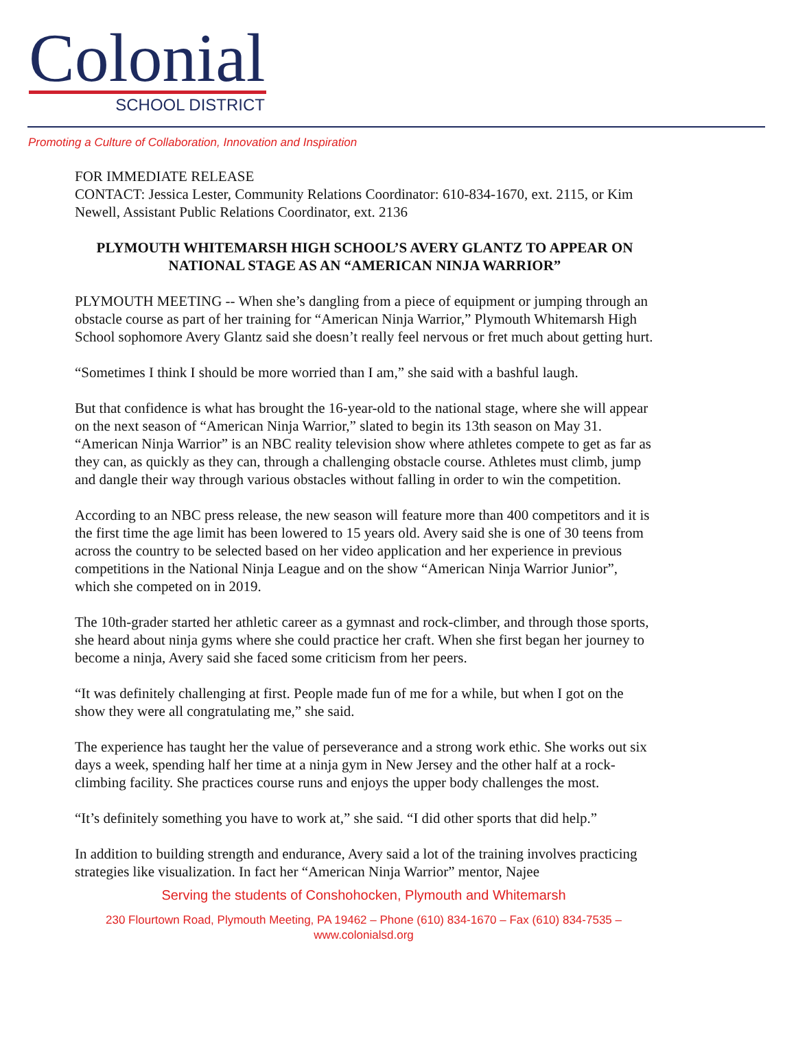Colonial
SCHOOL DISTRICT
Promoting a Culture of Collaboration, Innovation and Inspiration
FOR IMMEDIATE RELEASE
CONTACT: Jessica Lester, Community Relations Coordinator: 610-834-1670, ext. 2115, or Kim Newell, Assistant Public Relations Coordinator, ext. 2136
PLYMOUTH WHITEMARSH HIGH SCHOOL’S AVERY GLANTZ TO APPEAR ON NATIONAL STAGE AS AN “AMERICAN NINJA WARRIOR”
PLYMOUTH MEETING -- When she’s dangling from a piece of equipment or jumping through an obstacle course as part of her training for “American Ninja Warrior,” Plymouth Whitemarsh High School sophomore Avery Glantz said she doesn’t really feel nervous or fret much about getting hurt.
“Sometimes I think I should be more worried than I am,” she said with a bashful laugh.
But that confidence is what has brought the 16-year-old to the national stage, where she will appear on the next season of “American Ninja Warrior,” slated to begin its 13th season on May 31. “American Ninja Warrior” is an NBC reality television show where athletes compete to get as far as they can, as quickly as they can, through a challenging obstacle course. Athletes must climb, jump and dangle their way through various obstacles without falling in order to win the competition.
According to an NBC press release, the new season will feature more than 400 competitors and it is the first time the age limit has been lowered to 15 years old. Avery said she is one of 30 teens from across the country to be selected based on her video application and her experience in previous competitions in the National Ninja League and on the show “American Ninja Warrior Junior”, which she competed on in 2019.
The 10th-grader started her athletic career as a gymnast and rock-climber, and through those sports, she heard about ninja gyms where she could practice her craft. When she first began her journey to become a ninja, Avery said she faced some criticism from her peers.
“It was definitely challenging at first. People made fun of me for a while, but when I got on the show they were all congratulating me,” she said.
The experience has taught her the value of perseverance and a strong work ethic. She works out six days a week, spending half her time at a ninja gym in New Jersey and the other half at a rock-climbing facility. She practices course runs and enjoys the upper body challenges the most.
“It’s definitely something you have to work at,” she said. “I did other sports that did help.”
In addition to building strength and endurance, Avery said a lot of the training involves practicing strategies like visualization. In fact her “American Ninja Warrior” mentor, Najee
Serving the students of Conshohocken, Plymouth and Whitemarsh
230 Flourtown Road, Plymouth Meeting, PA 19462 – Phone (610) 834-1670 – Fax (610) 834-7535 –
www.colonialsd.org